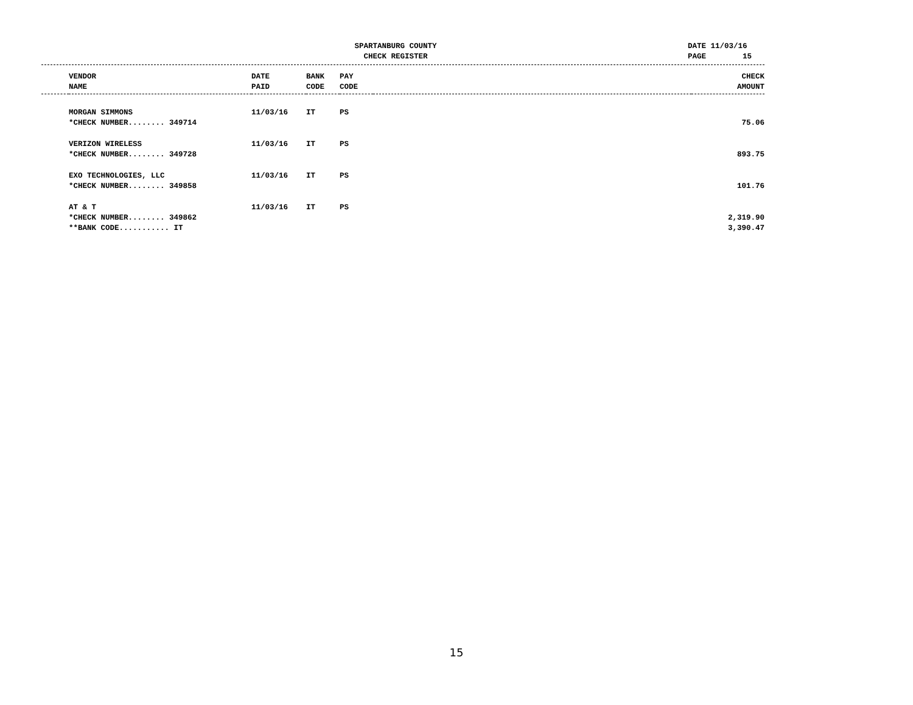SPARTANBURG COUNTY
CHECK REGISTER
DATE 11/03/16 PAGE 15
| | VENDOR NAME | DATE PAID | BANK CODE | PAY CODE | | CHECK AMOUNT |
| --- | --- | --- | --- | --- | --- | --- |
| | MORGAN SIMMONS | 11/03/16 | IT | PS | | |
| | *CHECK NUMBER........ 349714 | | | | | 75.06 |
| | VERIZON WIRELESS | 11/03/16 | IT | PS | | |
| | *CHECK NUMBER........ 349728 | | | | | 893.75 |
| | EXO TECHNOLOGIES, LLC | 11/03/16 | IT | PS | | |
| | *CHECK NUMBER........ 349858 | | | | | 101.76 |
| | AT & T | 11/03/16 | IT | PS | | |
| | *CHECK NUMBER........ 349862 | | | | | 2,319.90 |
| | **BANK CODE........... IT | | | | | 3,390.47 |
15